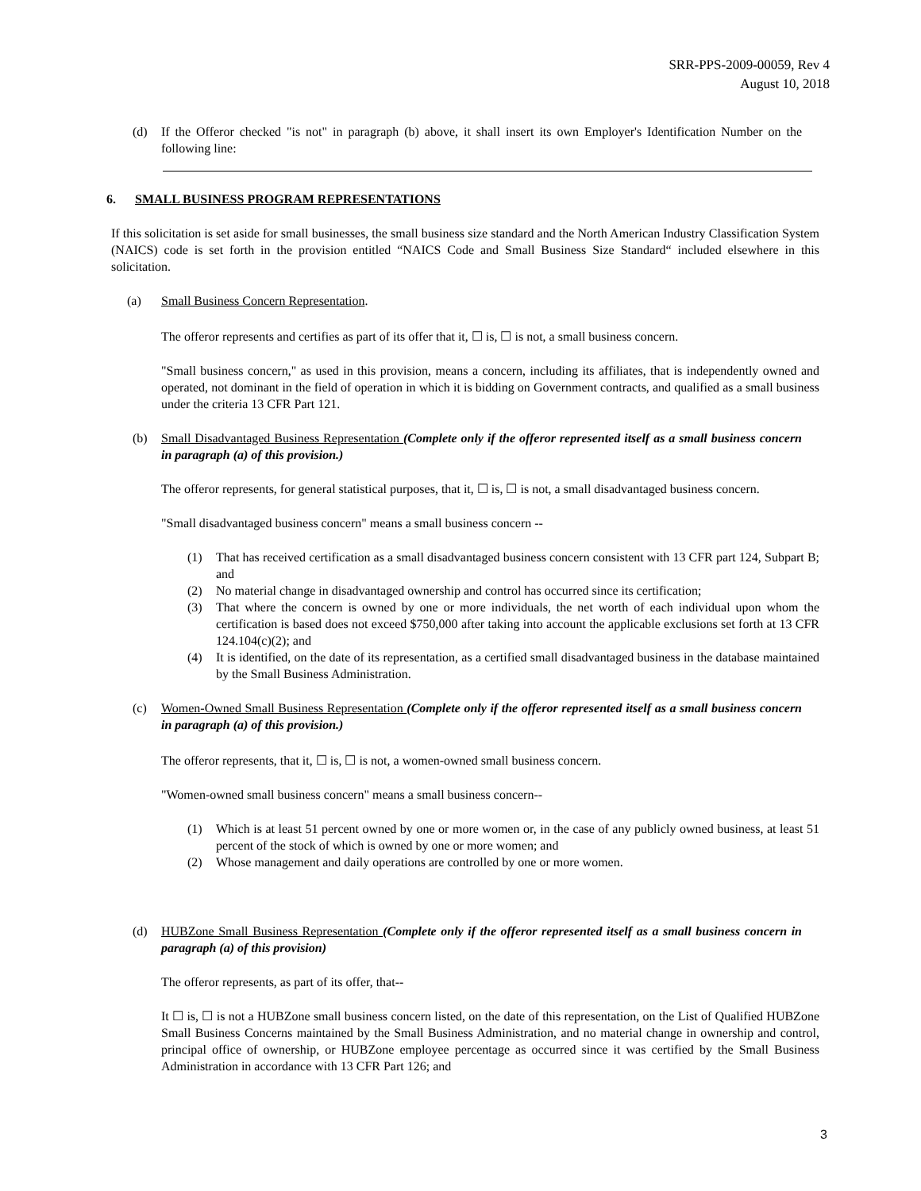SRR-PPS-2009-00059, Rev 4
August 10, 2018
(d) If the Offeror checked "is not" in paragraph (b) above, it shall insert its own Employer's Identification Number on the following line:
6. SMALL BUSINESS PROGRAM REPRESENTATIONS
If this solicitation is set aside for small businesses, the small business size standard and the North American Industry Classification System (NAICS) code is set forth in the provision entitled “NAICS Code and Small Business Size Standard“ included elsewhere in this solicitation.
(a) Small Business Concern Representation.
The offeror represents and certifies as part of its offer that it, ☐ is, ☐ is not, a small business concern.
"Small business concern," as used in this provision, means a concern, including its affiliates, that is independently owned and operated, not dominant in the field of operation in which it is bidding on Government contracts, and qualified as a small business under the criteria 13 CFR Part 121.
(b) Small Disadvantaged Business Representation (Complete only if the offeror represented itself as a small business concern in paragraph (a) of this provision.)
The offeror represents, for general statistical purposes, that it, ☐ is, ☐ is not, a small disadvantaged business concern.
"Small disadvantaged business concern" means a small business concern --
(1) That has received certification as a small disadvantaged business concern consistent with 13 CFR part 124, Subpart B; and
(2) No material change in disadvantaged ownership and control has occurred since its certification;
(3) That where the concern is owned by one or more individuals, the net worth of each individual upon whom the certification is based does not exceed $750,000 after taking into account the applicable exclusions set forth at 13 CFR 124.104(c)(2); and
(4) It is identified, on the date of its representation, as a certified small disadvantaged business in the database maintained by the Small Business Administration.
(c) Women-Owned Small Business Representation (Complete only if the offeror represented itself as a small business concern in paragraph (a) of this provision.)
The offeror represents, that it, ☐ is, ☐ is not, a women-owned small business concern.
"Women-owned small business concern" means a small business concern--
(1) Which is at least 51 percent owned by one or more women or, in the case of any publicly owned business, at least 51 percent of the stock of which is owned by one or more women; and
(2) Whose management and daily operations are controlled by one or more women.
(d) HUBZone Small Business Representation (Complete only if the offeror represented itself as a small business concern in paragraph (a) of this provision)
The offeror represents, as part of its offer, that--
It ☐ is, ☐ is not a HUBZone small business concern listed, on the date of this representation, on the List of Qualified HUBZone Small Business Concerns maintained by the Small Business Administration, and no material change in ownership and control, principal office of ownership, or HUBZone employee percentage as occurred since it was certified by the Small Business Administration in accordance with 13 CFR Part 126; and
3